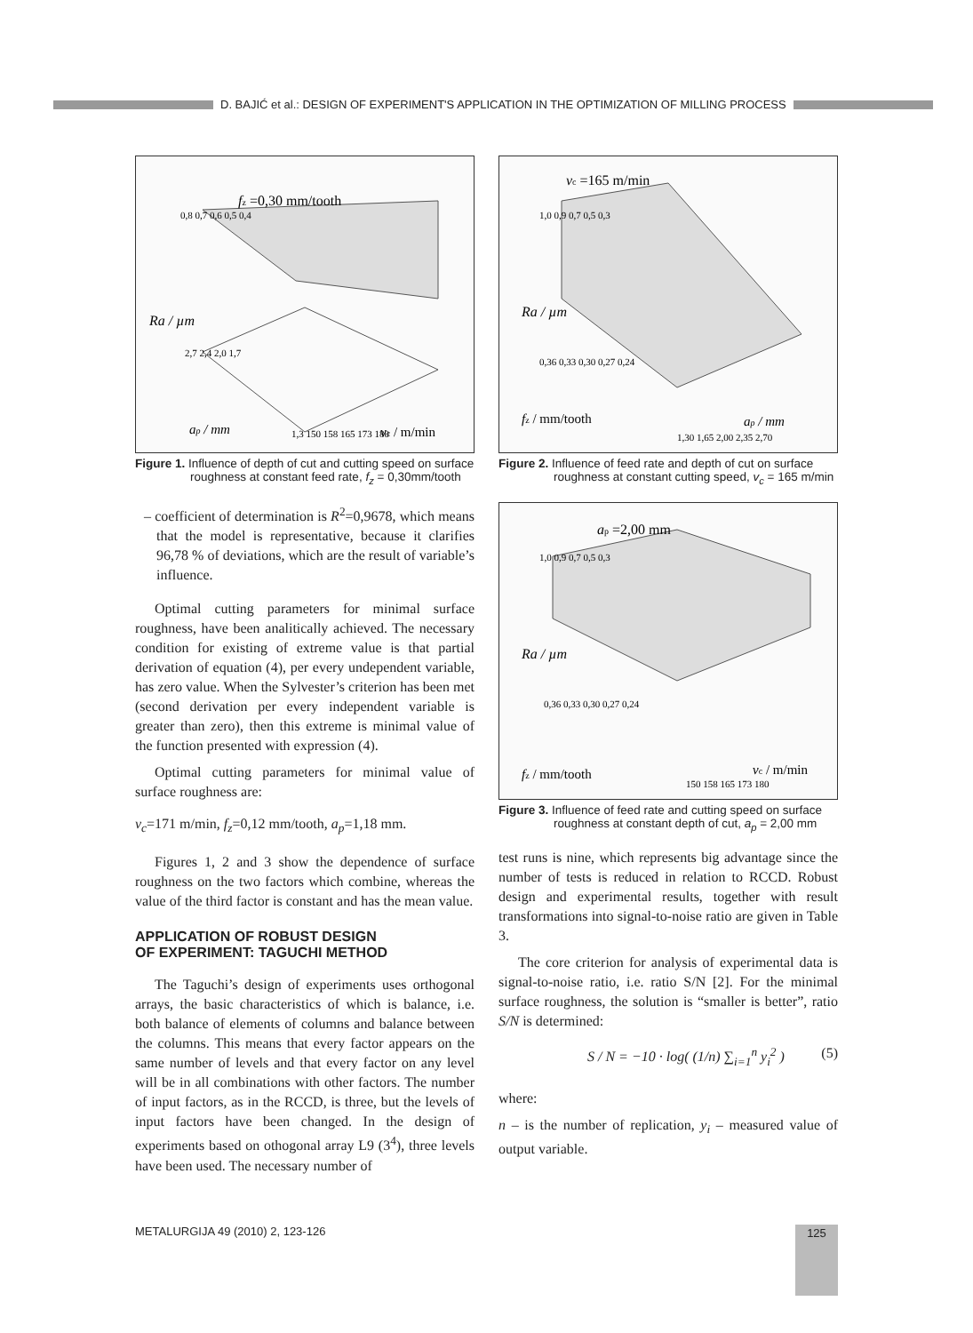D. BAJIĆ et al.: DESIGN OF EXPERIMENT'S APPLICATION IN THE OPTIMIZATION OF MILLING PROCESS
fz =0,30 mm/tooth
0,8 0,7 0,6 0,5 0,4
Ra / µm
ap / mm
1,3 150 158 165 173 180
vc / m/min
2,7 2,4 2,0 1,7
Figure 1. Influence of depth of cut and cutting speed on surface roughness at constant feed rate, f<sub>z</sub> = 0,30mm/tooth
– coefficient of determination is R<sup>2</sup>=0,9678, which means that the model is representative, because it clarifies 96,78 % of deviations, which are the result of variable’s influence.
Optimal cutting parameters for minimal surface roughness, have been analitically achieved. The necessary condition for existing of extreme value is that partial derivation of equation (4), per every undependent variable, has zero value. When the Sylvester’s criterion has been met (second derivation per every independent variable is greater than zero), then this extreme is minimal value of the function presented with expression (4).
Optimal cutting parameters for minimal value of surface roughness are:
v<sub>c</sub>=171 m/min, f<sub>z</sub>=0,12 mm/tooth, a<sub>p</sub>=1,18 mm.
Figures 1, 2 and 3 show the dependence of surface roughness on the two factors which combine, whereas the value of the third factor is constant and has the mean value.
APPLICATION OF ROBUST DESIGN
OF EXPERIMENT: TAGUCHI METHOD
The Taguchi’s design of experiments uses orthogonal arrays, the basic characteristics of which is balance, i.e. both balance of elements of columns and balance between the columns. This means that every factor appears on the same number of levels and that every factor on any level will be in all combinations with other factors. The number of input factors, as in the RCCD, is three, but the levels of input factors have been changed. In the design of experiments based on othogonal array L9 (3<sup>4</sup>), three levels have been used. The necessary number of
vc =165 m/min
1,0 0,9 0,7 0,5 0,3
Ra / µm
0,36 0,33 0,30 0,27 0,24
fz / mm/tooth
1,30 1,65 2,00 2,35 2,70
ap / mm
Figure 2. Influence of feed rate and depth of cut on surface roughness at constant cutting speed, v<sub>c</sub> = 165 m/min
ap =2,00 mm
1,0 0,9 0,7 0,5 0,3
Ra / µm
0,36 0,33 0,30 0,27 0,24
fz / mm/tooth
150 158 165 173 180
vc / m/min
Figure 3. Influence of feed rate and cutting speed on surface roughness at constant depth of cut, a<sub>p</sub> = 2,00 mm
test runs is nine, which represents big advantage since the number of tests is reduced in relation to RCCD. Robust design and experimental results, together with result transformations into signal-to-noise ratio are given in Table 3.
The core criterion for analysis of experimental data is signal-to-noise ratio, i.e. ratio S/N [2]. For the minimal surface roughness, the solution is “smaller is better”, ratio S/N is determined:
S / N = −10 · log( (1/n) ∑<sub>i=1</sub><sup>n</sup> y<sub>i</sub><sup>2</sup> ) (5)
where:
n – is the number of replication, y<sub>i</sub> – measured value of output variable.
METALURGIJA 49 (2010) 2, 123-126 125